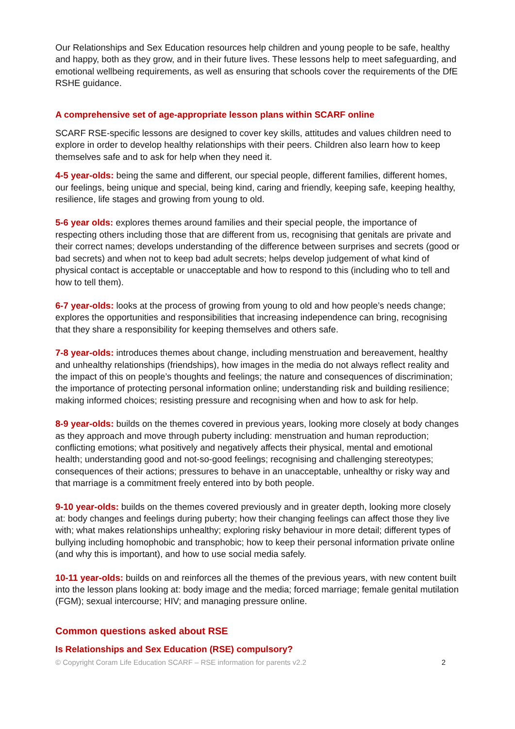Our Relationships and Sex Education resources help children and young people to be safe, healthy and happy, both as they grow, and in their future lives. These lessons help to meet safeguarding, and emotional wellbeing requirements, as well as ensuring that schools cover the requirements of the DfE RSHE guidance.
A comprehensive set of age-appropriate lesson plans within SCARF online
SCARF RSE-specific lessons are designed to cover key skills, attitudes and values children need to explore in order to develop healthy relationships with their peers. Children also learn how to keep themselves safe and to ask for help when they need it.
4-5 year-olds: being the same and different, our special people, different families, different homes, our feelings, being unique and special, being kind, caring and friendly, keeping safe, keeping healthy, resilience, life stages and growing from young to old.
5-6 year olds: explores themes around families and their special people, the importance of respecting others including those that are different from us, recognising that genitals are private and their correct names; develops understanding of the difference between surprises and secrets (good or bad secrets) and when not to keep bad adult secrets; helps develop judgement of what kind of physical contact is acceptable or unacceptable and how to respond to this (including who to tell and how to tell them).
6-7 year-olds: looks at the process of growing from young to old and how people’s needs change; explores the opportunities and responsibilities that increasing independence can bring, recognising that they share a responsibility for keeping themselves and others safe.
7-8 year-olds: introduces themes about change, including menstruation and bereavement, healthy and unhealthy relationships (friendships), how images in the media do not always reflect reality and the impact of this on people’s thoughts and feelings; the nature and consequences of discrimination; the importance of protecting personal information online; understanding risk and building resilience; making informed choices; resisting pressure and recognising when and how to ask for help.
8-9 year-olds: builds on the themes covered in previous years, looking more closely at body changes as they approach and move through puberty including: menstruation and human reproduction; conflicting emotions; what positively and negatively affects their physical, mental and emotional health; understanding good and not-so-good feelings; recognising and challenging stereotypes; consequences of their actions; pressures to behave in an unacceptable, unhealthy or risky way and that marriage is a commitment freely entered into by both people.
9-10 year-olds: builds on the themes covered previously and in greater depth, looking more closely at: body changes and feelings during puberty; how their changing feelings can affect those they live with; what makes relationships unhealthy; exploring risky behaviour in more detail; different types of bullying including homophobic and transphobic; how to keep their personal information private online (and why this is important), and how to use social media safely.
10-11 year-olds: builds on and reinforces all the themes of the previous years, with new content built into the lesson plans looking at: body image and the media; forced marriage; female genital mutilation (FGM); sexual intercourse; HIV; and managing pressure online.
Common questions asked about RSE
Is Relationships and Sex Education (RSE) compulsory?
© Copyright Coram Life Education SCARF – RSE information for parents v2.2 2